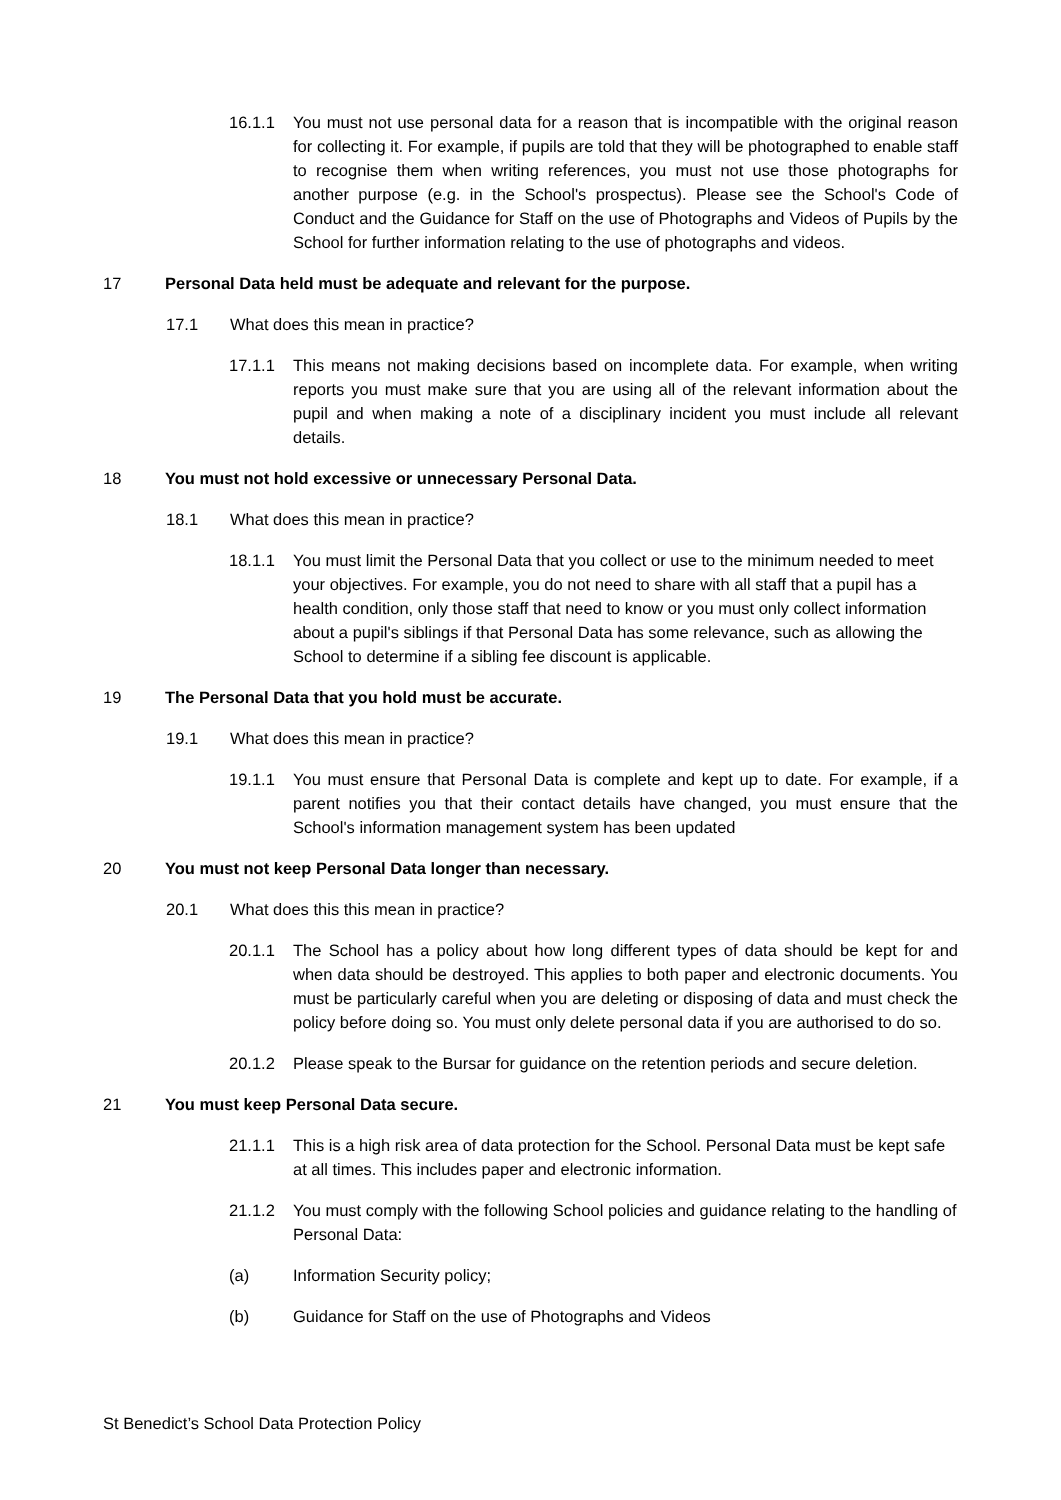16.1.1 You must not use personal data for a reason that is incompatible with the original reason for collecting it. For example, if pupils are told that they will be photographed to enable staff to recognise them when writing references, you must not use those photographs for another purpose (e.g. in the School's prospectus). Please see the School's Code of Conduct and the Guidance for Staff on the use of Photographs and Videos of Pupils by the School for further information relating to the use of photographs and videos.
17 Personal Data held must be adequate and relevant for the purpose.
17.1 What does this mean in practice?
17.1.1 This means not making decisions based on incomplete data. For example, when writing reports you must make sure that you are using all of the relevant information about the pupil and when making a note of a disciplinary incident you must include all relevant details.
18 You must not hold excessive or unnecessary Personal Data.
18.1 What does this mean in practice?
18.1.1 You must limit the Personal Data that you collect or use to the minimum needed to meet your objectives. For example, you do not need to share with all staff that a pupil has a health condition, only those staff that need to know or you must only collect information about a pupil's siblings if that Personal Data has some relevance, such as allowing the School to determine if a sibling fee discount is applicable.
19 The Personal Data that you hold must be accurate.
19.1 What does this mean in practice?
19.1.1 You must ensure that Personal Data is complete and kept up to date. For example, if a parent notifies you that their contact details have changed, you must ensure that the School's information management system has been updated
20 You must not keep Personal Data longer than necessary.
20.1 What does this this mean in practice?
20.1.1 The School has a policy about how long different types of data should be kept for and when data should be destroyed. This applies to both paper and electronic documents. You must be particularly careful when you are deleting or disposing of data and must check the policy before doing so. You must only delete personal data if you are authorised to do so.
20.1.2 Please speak to the Bursar for guidance on the retention periods and secure deletion.
21 You must keep Personal Data secure.
21.1.1 This is a high risk area of data protection for the School. Personal Data must be kept safe at all times. This includes paper and electronic information.
21.1.2 You must comply with the following School policies and guidance relating to the handling of Personal Data:
(a) Information Security policy;
(b) Guidance for Staff on the use of Photographs and Videos
St Benedict’s School Data Protection Policy